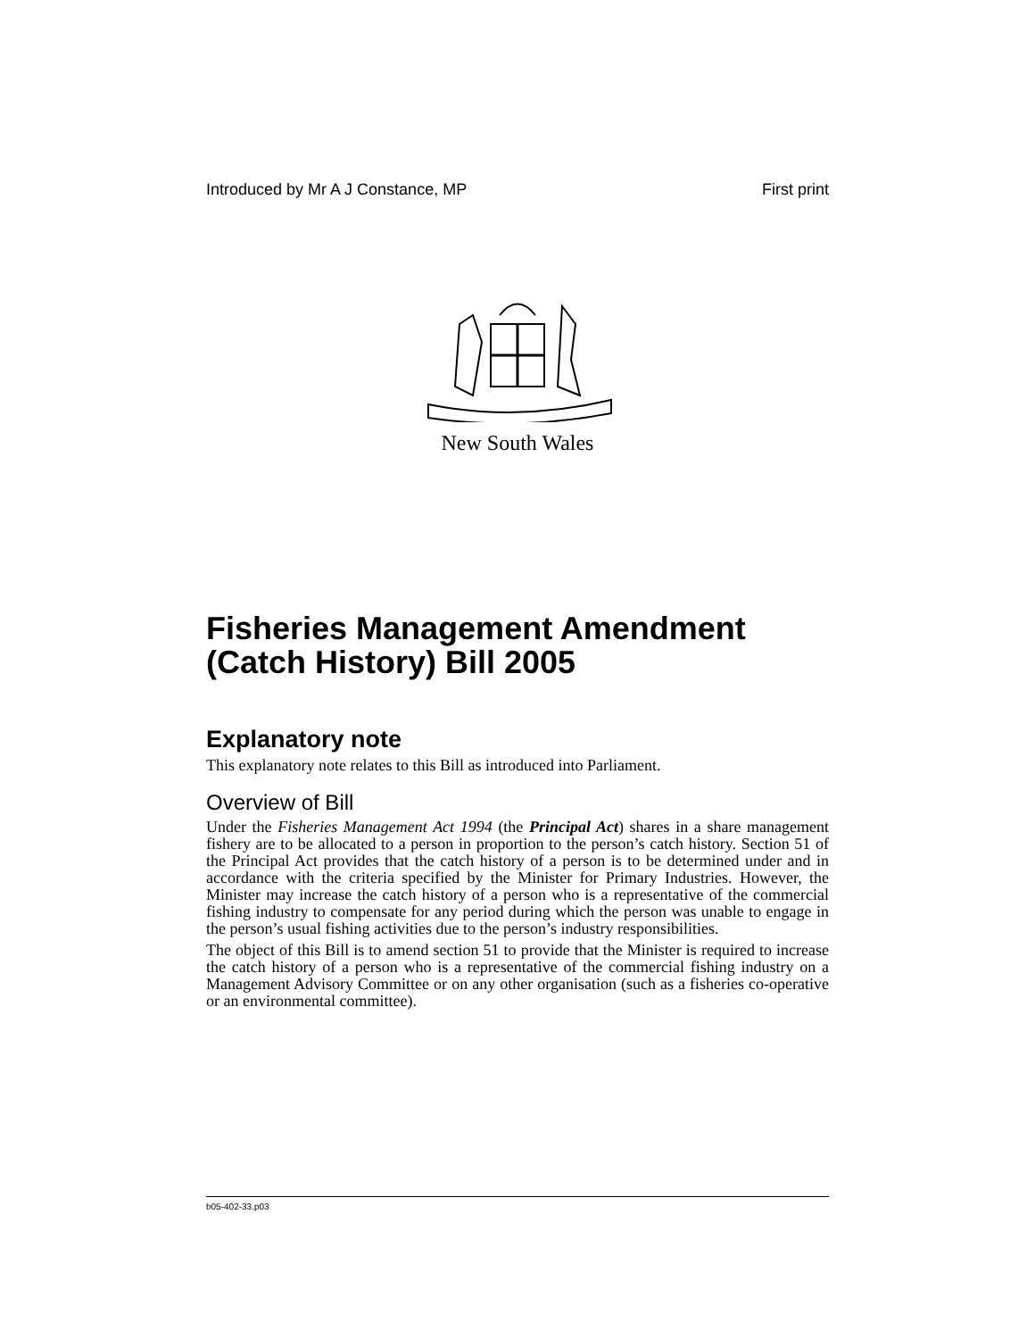Introduced by Mr A J Constance, MP First print
New South Wales
Fisheries Management Amendment (Catch History) Bill 2005
Explanatory note
This explanatory note relates to this Bill as introduced into Parliament.
Overview of Bill
Under the Fisheries Management Act 1994 (the Principal Act) shares in a share management fishery are to be allocated to a person in proportion to the person’s catch history. Section 51 of the Principal Act provides that the catch history of a person is to be determined under and in accordance with the criteria specified by the Minister for Primary Industries. However, the Minister may increase the catch history of a person who is a representative of the commercial fishing industry to compensate for any period during which the person was unable to engage in the person’s usual fishing activities due to the person’s industry responsibilities.
The object of this Bill is to amend section 51 to provide that the Minister is required to increase the catch history of a person who is a representative of the commercial fishing industry on a Management Advisory Committee or on any other organisation (such as a fisheries co-operative or an environmental committee).
b05-402-33.p03